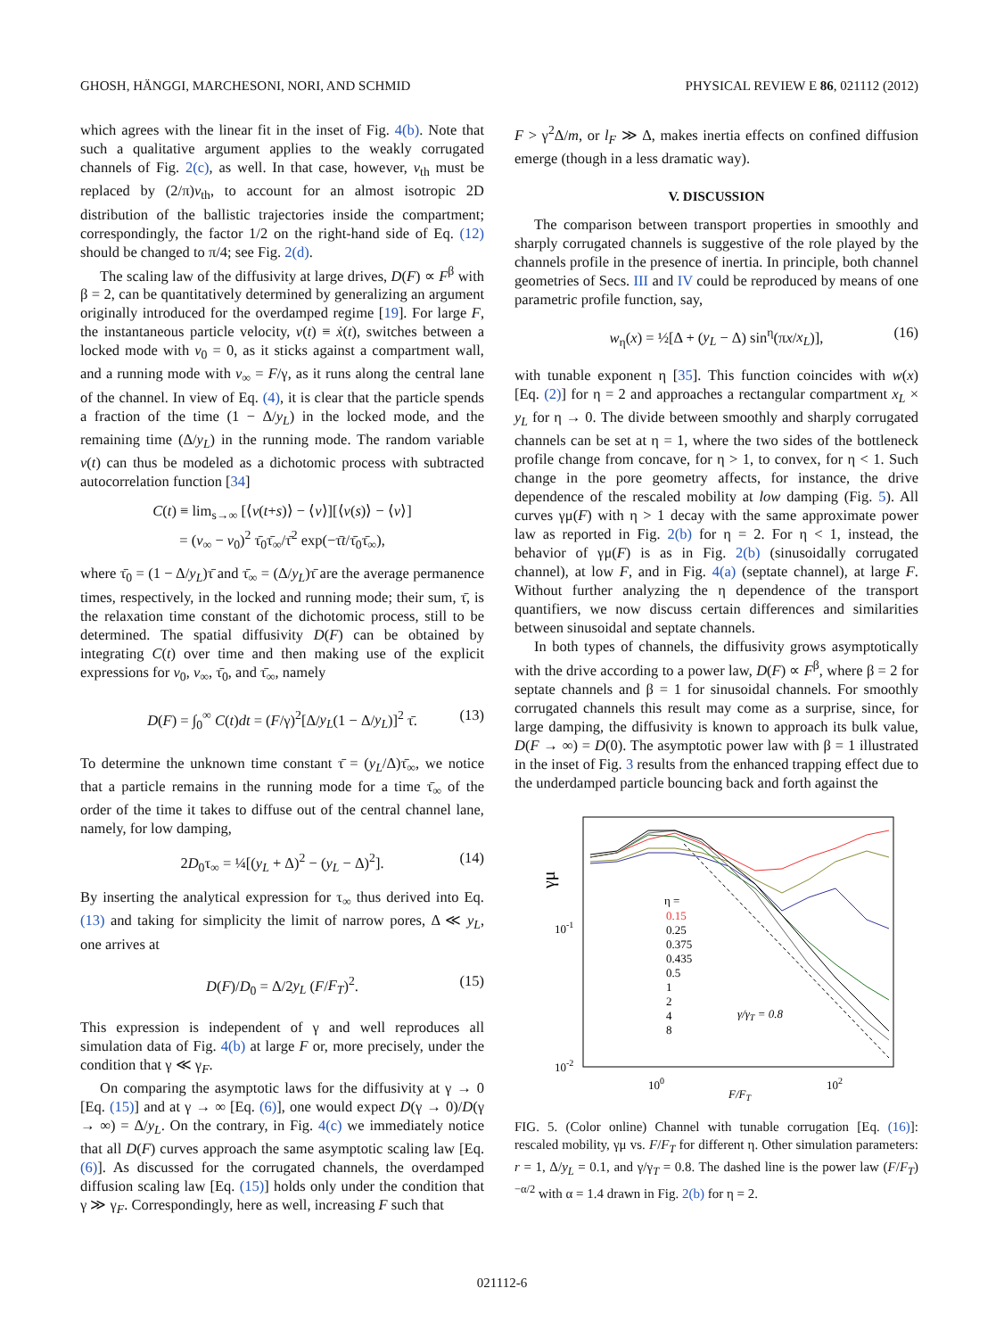GHOSH, HÄNGGI, MARCHESONI, NORI, AND SCHMID PHYSICAL REVIEW E 86, 021112 (2012)
which agrees with the linear fit in the inset of Fig. 4(b). Note that such a qualitative argument applies to the weakly corrugated channels of Fig. 2(c), as well. In that case, however, v<sub>th</sub> must be replaced by (2/π)v<sub>th</sub>, to account for an almost isotropic 2D distribution of the ballistic trajectories inside the compartment; correspondingly, the factor 1/2 on the right-hand side of Eq. (12) should be changed to π/4; see Fig. 2(d).
The scaling law of the diffusivity at large drives, D(F) ∝ F<sup>β</sup> with β = 2, can be quantitatively determined by generalizing an argument originally introduced for the overdamped regime [19]. For large F, the instantaneous particle velocity, v(t) ≡ ẋ(t), switches between a locked mode with v<sub>0</sub> = 0, as it sticks against a compartment wall, and a running mode with v<sub>∞</sub> = F/γ, as it runs along the central lane of the channel. In view of Eq. (4), it is clear that the particle spends a fraction of the time (1 − Δ/y<sub>L</sub>) in the locked mode, and the remaining time (Δ/y<sub>L</sub>) in the running mode. The random variable v(t) can thus be modeled as a dichotomic process with subtracted autocorrelation function [34]
C(t) ≡ lim<sub>s→∞</sub> [⟨v(t+s)⟩ − ⟨v⟩][⟨v(s)⟩ − ⟨v⟩]
= (v<sub>∞</sub> − v<sub>0</sub>)<sup>2</sup> τ̄<sub>0</sub>τ̄<sub>∞</sub>/τ̄<sup>2</sup> exp(−τ̄t/τ̄<sub>0</sub>τ̄<sub>∞</sub>),
where τ̄<sub>0</sub> = (1 − Δ/y<sub>L</sub>)τ̄ and τ̄<sub>∞</sub> = (Δ/y<sub>L</sub>)τ̄ are the average permanence times, respectively, in the locked and running mode; their sum, τ̄, is the relaxation time constant of the dichotomic process, still to be determined. The spatial diffusivity D(F) can be obtained by integrating C(t) over time and then making use of the explicit expressions for v<sub>0</sub>, v<sub>∞</sub>, τ̄<sub>0</sub>, and τ̄<sub>∞</sub>, namely
D(F) = ∫<sub>0</sub><sup>∞</sup> C(t)dt = (F/γ)<sup>2</sup>[Δ/y<sub>L</sub>(1 − Δ/y<sub>L</sub>)]<sup>2</sup> τ̄. (13)
To determine the unknown time constant τ̄ = (y<sub>L</sub>/Δ)τ̄<sub>∞</sub>, we notice that a particle remains in the running mode for a time τ̄<sub>∞</sub> of the order of the time it takes to diffuse out of the central channel lane, namely, for low damping,
2D<sub>0</sub>τ<sub>∞</sub> = ¼[(y<sub>L</sub> + Δ)<sup>2</sup> − (y<sub>L</sub> − Δ)<sup>2</sup>]. (14)
By inserting the analytical expression for τ<sub>∞</sub> thus derived into Eq. (13) and taking for simplicity the limit of narrow pores, Δ ≪ y<sub>L</sub>, one arrives at
D(F)/D<sub>0</sub> = Δ/2y<sub>L</sub> (F/F<sub>T</sub>)<sup>2</sup>. (15)
This expression is independent of γ and well reproduces all simulation data of Fig. 4(b) at large F or, more precisely, under the condition that γ ≪ γ<sub>F</sub>.
On comparing the asymptotic laws for the diffusivity at γ → 0 [Eq. (15)] and at γ → ∞ [Eq. (6)], one would expect D(γ → 0)/D(γ → ∞) = Δ/y<sub>L</sub>. On the contrary, in Fig. 4(c) we immediately notice that all D(F) curves approach the same asymptotic scaling law [Eq. (6)]. As discussed for the corrugated channels, the overdamped diffusion scaling law [Eq. (15)] holds only under the condition that γ ≫ γ<sub>F</sub>. Correspondingly, here as well, increasing F such that
F > γ<sup>2</sup>Δ/m, or l<sub>F</sub> ≫ Δ, makes inertia effects on confined diffusion emerge (though in a less dramatic way).
V. DISCUSSION
The comparison between transport properties in smoothly and sharply corrugated channels is suggestive of the role played by the channels profile in the presence of inertia. In principle, both channel geometries of Secs. III and IV could be reproduced by means of one parametric profile function, say,
w<sub>η</sub>(x) = ½[Δ + (y<sub>L</sub> − Δ) sin<sup>η</sup>(πx/x<sub>L</sub>)], (16)
with tunable exponent η [35]. This function coincides with w(x) [Eq. (2)] for η = 2 and approaches a rectangular compartment x<sub>L</sub> × y<sub>L</sub> for η → 0. The divide between smoothly and sharply corrugated channels can be set at η = 1, where the two sides of the bottleneck profile change from concave, for η > 1, to convex, for η < 1. Such change in the pore geometry affects, for instance, the drive dependence of the rescaled mobility at low damping (Fig. 5). All curves γμ(F) with η > 1 decay with the same approximate power law as reported in Fig. 2(b) for η = 2. For η < 1, instead, the behavior of γμ(F) is as in Fig. 2(b) (sinusoidally corrugated channel), at low F, and in Fig. 4(a) (septate channel), at large F. Without further analyzing the η dependence of the transport quantifiers, we now discuss certain differences and similarities between sinusoidal and septate channels.
In both types of channels, the diffusivity grows asymptotically with the drive according to a power law, D(F) ∝ F<sup>β</sup>, where β = 2 for septate channels and β = 1 for sinusoidal channels. For smoothly corrugated channels this result may come as a surprise, since, for large damping, the diffusivity is known to approach its bulk value, D(F → ∞) = D(0). The asymptotic power law with β = 1 illustrated in the inset of Fig. 3 results from the enhanced trapping effect due to the underdamped particle bouncing back and forth against the
γμ
10-1
10-2
100
102
F/FT
η =
0.15
0.25
0.375
0.435
0.5
1
2
4
8
γ/γT = 0.8
FIG. 5. (Color online) Channel with tunable corrugation [Eq. (16)]: rescaled mobility, γμ vs. F/F<sub>T</sub> for different η. Other simulation parameters: r = 1, Δ/y<sub>L</sub> = 0.1, and γ/γ<sub>T</sub> = 0.8. The dashed line is the power law (F/F<sub>T</sub>)<sup>−α/2</sup> with α = 1.4 drawn in Fig. 2(b) for η = 2.
021112-6